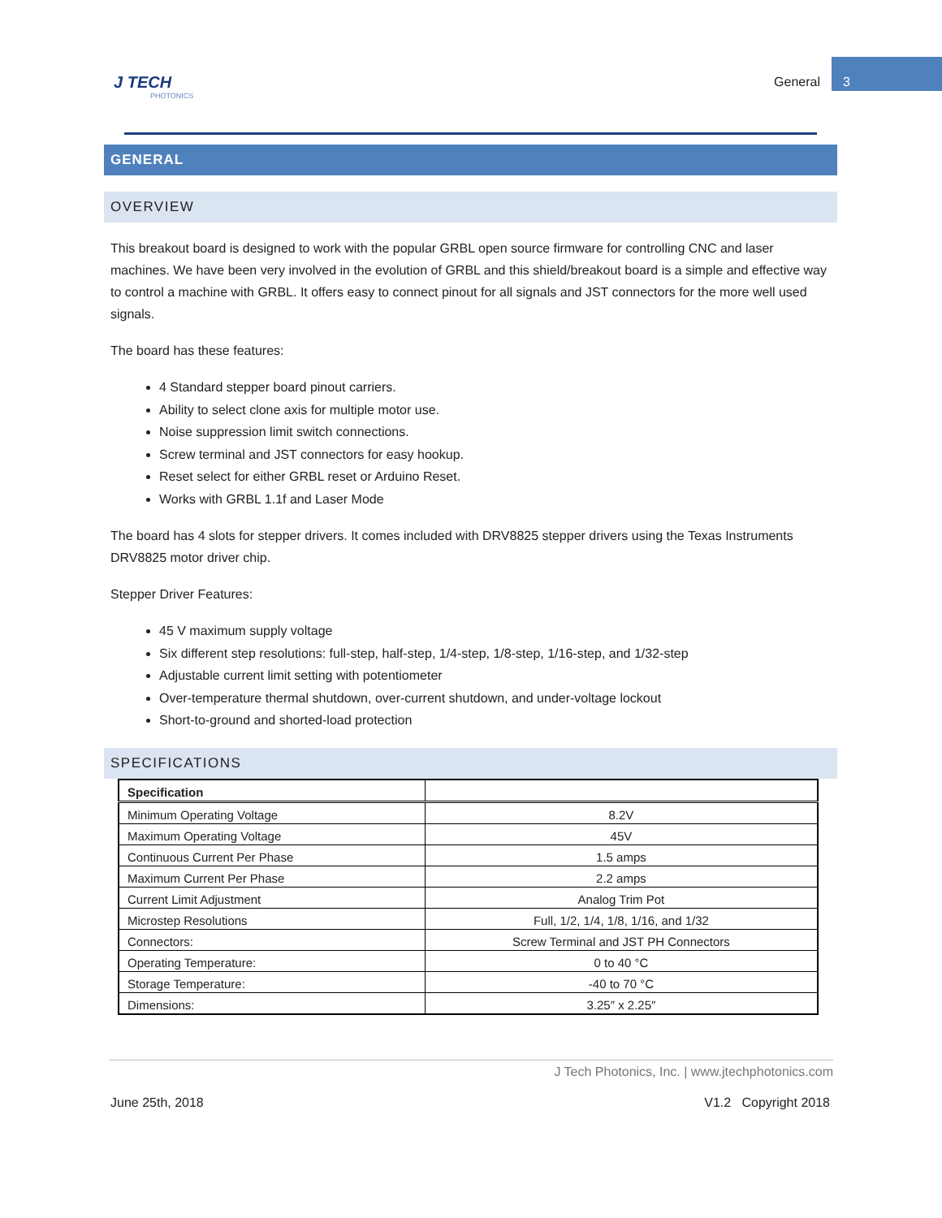J TECH
PHOTONICS
General 3
GENERAL
OVERVIEW
This breakout board is designed to work with the popular GRBL open source firmware for controlling CNC and laser machines. We have been very involved in the evolution of GRBL and this shield/breakout board is a simple and effective way to control a machine with GRBL. It offers easy to connect pinout for all signals and JST connectors for the more well used signals.
The board has these features:
4 Standard stepper board pinout carriers.
Ability to select clone axis for multiple motor use.
Noise suppression limit switch connections.
Screw terminal and JST connectors for easy hookup.
Reset select for either GRBL reset or Arduino Reset.
Works with GRBL 1.1f and Laser Mode
The board has 4 slots for stepper drivers. It comes included with DRV8825 stepper drivers using the Texas Instruments DRV8825 motor driver chip.
Stepper Driver Features:
45 V maximum supply voltage
Six different step resolutions: full-step, half-step, 1/4-step, 1/8-step, 1/16-step, and 1/32-step
Adjustable current limit setting with potentiometer
Over-temperature thermal shutdown, over-current shutdown, and under-voltage lockout
Short-to-ground and shorted-load protection
SPECIFICATIONS
| Specification | |
| --- | --- |
| Minimum Operating Voltage | 8.2V |
| Maximum Operating Voltage | 45V |
| Continuous Current Per Phase | 1.5 amps |
| Maximum Current Per Phase | 2.2 amps |
| Current Limit Adjustment | Analog Trim Pot |
| Microstep Resolutions | Full, 1/2, 1/4, 1/8, 1/16, and 1/32 |
| Connectors: | Screw Terminal and JST PH Connectors |
| Operating Temperature: | 0 to 40 °C |
| Storage Temperature: | -40 to 70 °C |
| Dimensions: | 3.25″ x 2.25″ |
J Tech Photonics, Inc. | www.jtechphotonics.com
June 25th, 2018 V1.2 Copyright 2018